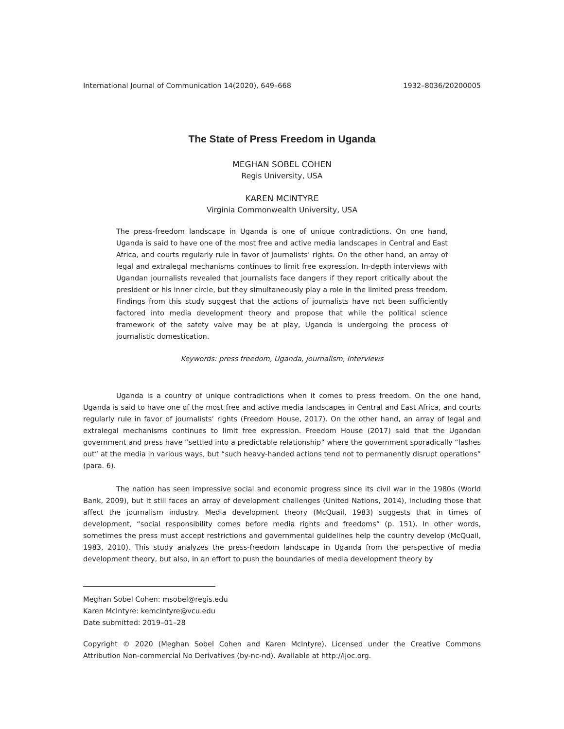International Journal of Communication 14(2020), 649–668 1932–8036/20200005
The State of Press Freedom in Uganda
MEGHAN SOBEL COHEN
Regis University, USA
KAREN MCINTYRE
Virginia Commonwealth University, USA
The press-freedom landscape in Uganda is one of unique contradictions. On one hand, Uganda is said to have one of the most free and active media landscapes in Central and East Africa, and courts regularly rule in favor of journalists’ rights. On the other hand, an array of legal and extralegal mechanisms continues to limit free expression. In-depth interviews with Ugandan journalists revealed that journalists face dangers if they report critically about the president or his inner circle, but they simultaneously play a role in the limited press freedom. Findings from this study suggest that the actions of journalists have not been sufficiently factored into media development theory and propose that while the political science framework of the safety valve may be at play, Uganda is undergoing the process of journalistic domestication.
Keywords: press freedom, Uganda, journalism, interviews
Uganda is a country of unique contradictions when it comes to press freedom. On the one hand, Uganda is said to have one of the most free and active media landscapes in Central and East Africa, and courts regularly rule in favor of journalists’ rights (Freedom House, 2017). On the other hand, an array of legal and extralegal mechanisms continues to limit free expression. Freedom House (2017) said that the Ugandan government and press have “settled into a predictable relationship” where the government sporadically “lashes out” at the media in various ways, but “such heavy-handed actions tend not to permanently disrupt operations” (para. 6).
The nation has seen impressive social and economic progress since its civil war in the 1980s (World Bank, 2009), but it still faces an array of development challenges (United Nations, 2014), including those that affect the journalism industry. Media development theory (McQuail, 1983) suggests that in times of development, “social responsibility comes before media rights and freedoms” (p. 151). In other words, sometimes the press must accept restrictions and governmental guidelines help the country develop (McQuail, 1983, 2010). This study analyzes the press-freedom landscape in Uganda from the perspective of media development theory, but also, in an effort to push the boundaries of media development theory by
Meghan Sobel Cohen: msobel@regis.edu
Karen McIntyre: kemcintyre@vcu.edu
Date submitted: 2019–01–28
Copyright © 2020 (Meghan Sobel Cohen and Karen McIntyre). Licensed under the Creative Commons Attribution Non-commercial No Derivatives (by-nc-nd). Available at http://ijoc.org.